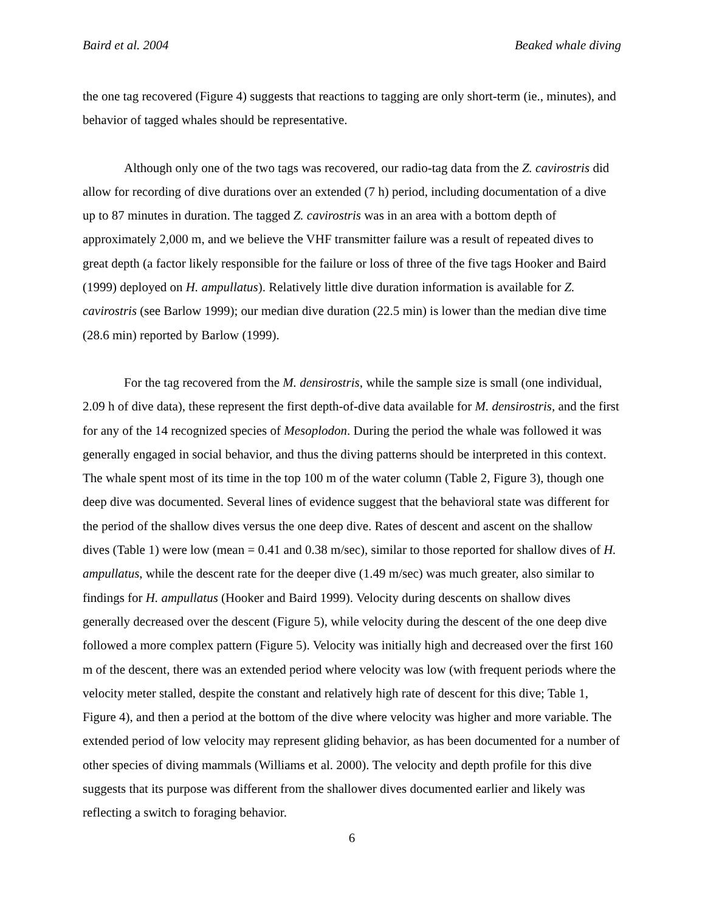Baird et al. 2004 Beaked whale diving
the one tag recovered (Figure 4) suggests that reactions to tagging are only short-term (ie., minutes), and behavior of tagged whales should be representative.
Although only one of the two tags was recovered, our radio-tag data from the Z. cavirostris did allow for recording of dive durations over an extended (7 h) period, including documentation of a dive up to 87 minutes in duration. The tagged Z. cavirostris was in an area with a bottom depth of approximately 2,000 m, and we believe the VHF transmitter failure was a result of repeated dives to great depth (a factor likely responsible for the failure or loss of three of the five tags Hooker and Baird (1999) deployed on H. ampullatus). Relatively little dive duration information is available for Z. cavirostris (see Barlow 1999); our median dive duration (22.5 min) is lower than the median dive time (28.6 min) reported by Barlow (1999).
For the tag recovered from the M. densirostris, while the sample size is small (one individual, 2.09 h of dive data), these represent the first depth-of-dive data available for M. densirostris, and the first for any of the 14 recognized species of Mesoplodon. During the period the whale was followed it was generally engaged in social behavior, and thus the diving patterns should be interpreted in this context. The whale spent most of its time in the top 100 m of the water column (Table 2, Figure 3), though one deep dive was documented. Several lines of evidence suggest that the behavioral state was different for the period of the shallow dives versus the one deep dive. Rates of descent and ascent on the shallow dives (Table 1) were low (mean = 0.41 and 0.38 m/sec), similar to those reported for shallow dives of H. ampullatus, while the descent rate for the deeper dive (1.49 m/sec) was much greater, also similar to findings for H. ampullatus (Hooker and Baird 1999). Velocity during descents on shallow dives generally decreased over the descent (Figure 5), while velocity during the descent of the one deep dive followed a more complex pattern (Figure 5). Velocity was initially high and decreased over the first 160 m of the descent, there was an extended period where velocity was low (with frequent periods where the velocity meter stalled, despite the constant and relatively high rate of descent for this dive; Table 1, Figure 4), and then a period at the bottom of the dive where velocity was higher and more variable. The extended period of low velocity may represent gliding behavior, as has been documented for a number of other species of diving mammals (Williams et al. 2000). The velocity and depth profile for this dive suggests that its purpose was different from the shallower dives documented earlier and likely was reflecting a switch to foraging behavior.
6